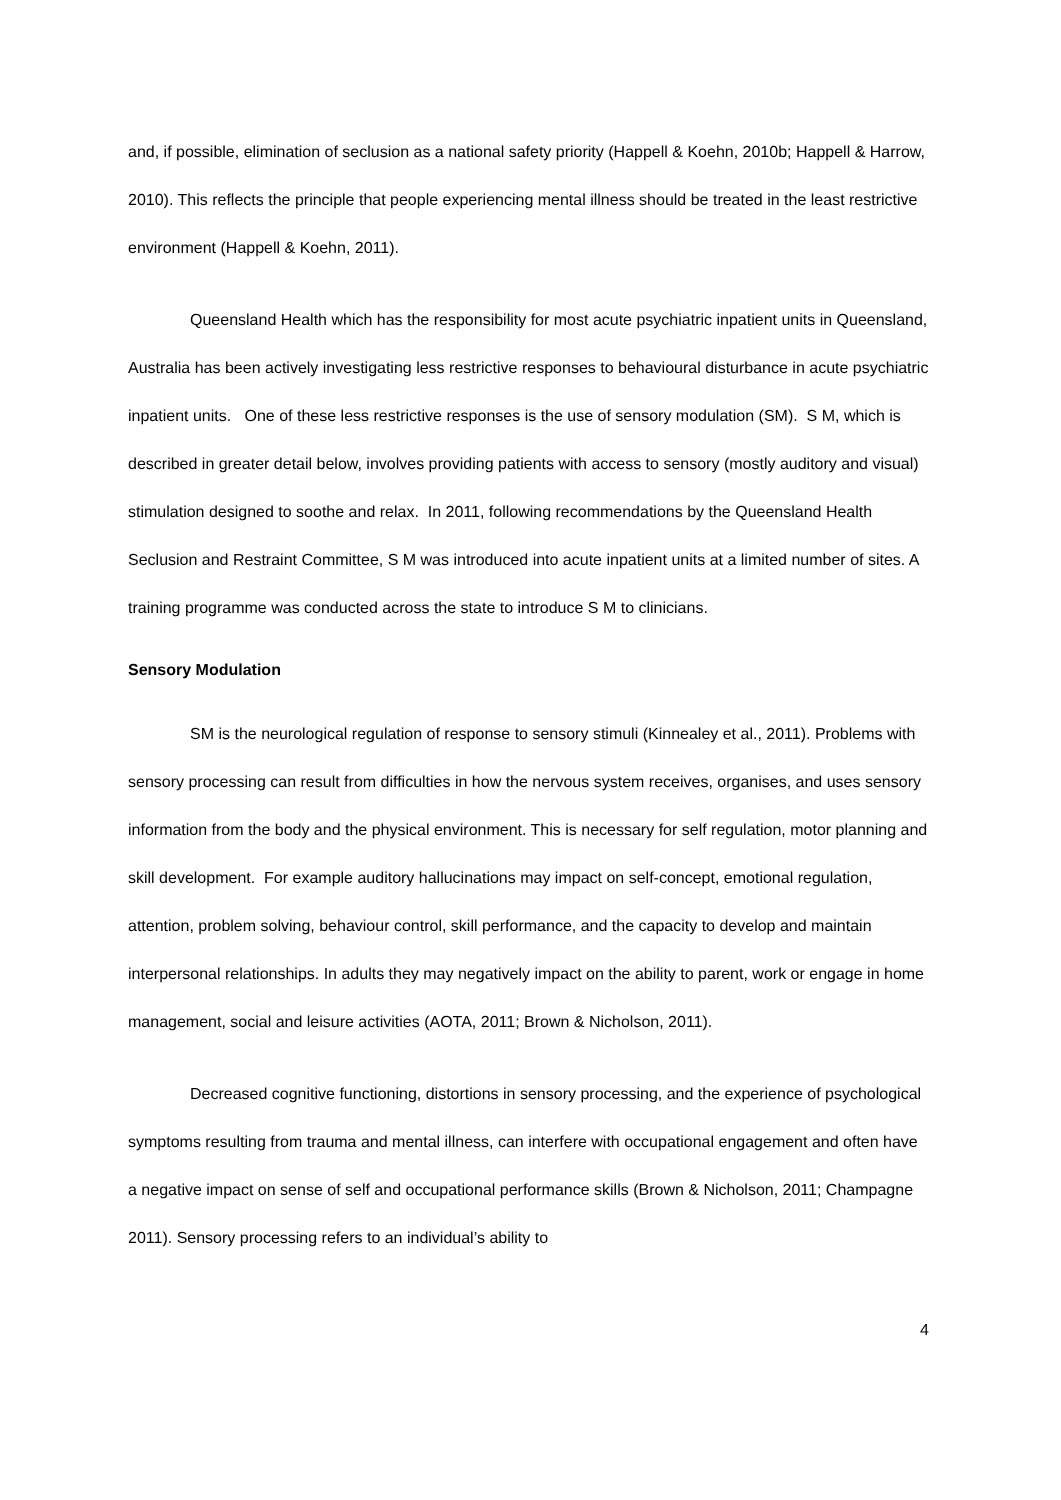and, if possible, elimination of seclusion as a national safety priority (Happell & Koehn, 2010b; Happell & Harrow, 2010). This reflects the principle that people experiencing mental illness should be treated in the least restrictive environment (Happell & Koehn, 2011).
Queensland Health which has the responsibility for most acute psychiatric inpatient units in Queensland, Australia has been actively investigating less restrictive responses to behavioural disturbance in acute psychiatric inpatient units. One of these less restrictive responses is the use of sensory modulation (SM). S M, which is described in greater detail below, involves providing patients with access to sensory (mostly auditory and visual) stimulation designed to soothe and relax. In 2011, following recommendations by the Queensland Health Seclusion and Restraint Committee, S M was introduced into acute inpatient units at a limited number of sites. A training programme was conducted across the state to introduce S M to clinicians.
Sensory Modulation
SM is the neurological regulation of response to sensory stimuli (Kinnealey et al., 2011). Problems with sensory processing can result from difficulties in how the nervous system receives, organises, and uses sensory information from the body and the physical environment. This is necessary for self regulation, motor planning and skill development. For example auditory hallucinations may impact on self-concept, emotional regulation, attention, problem solving, behaviour control, skill performance, and the capacity to develop and maintain interpersonal relationships. In adults they may negatively impact on the ability to parent, work or engage in home management, social and leisure activities (AOTA, 2011; Brown & Nicholson, 2011).
Decreased cognitive functioning, distortions in sensory processing, and the experience of psychological symptoms resulting from trauma and mental illness, can interfere with occupational engagement and often have a negative impact on sense of self and occupational performance skills (Brown & Nicholson, 2011; Champagne 2011). Sensory processing refers to an individual’s ability to
4